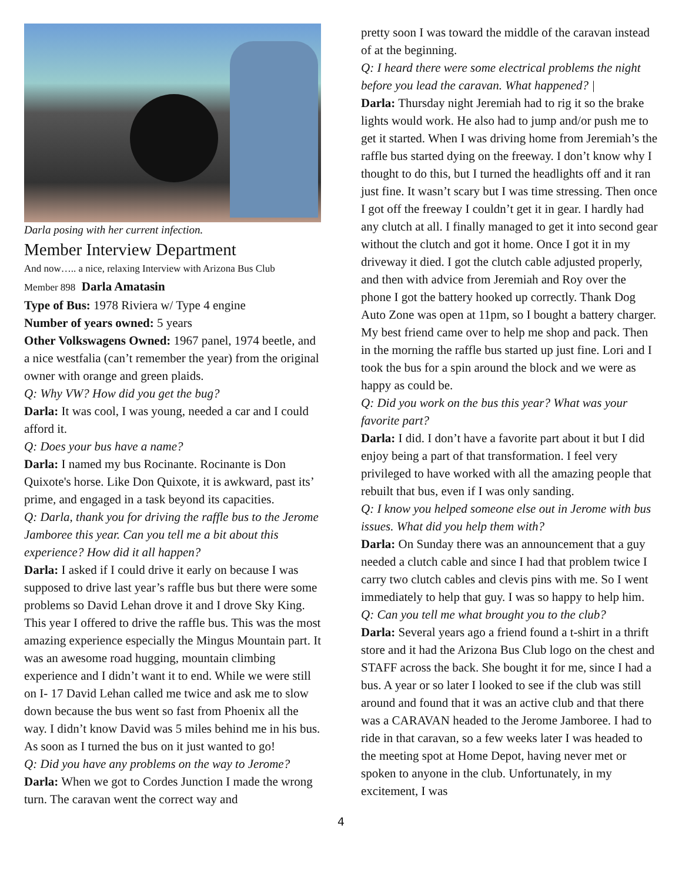Darla posing with her current infection.
Member Interview Department
And now….. a nice, relaxing Interview with Arizona Bus Club
Member 898 Darla Amatasin
Type of Bus: 1978 Riviera w/ Type 4 engine
Number of years owned: 5 years
Other Volkswagens Owned: 1967 panel, 1974 beetle, and a nice westfalia (can’t remember the year) from the original owner with orange and green plaids.
Q: Why VW? How did you get the bug?
Darla: It was cool, I was young, needed a car and I could afford it.
Q: Does your bus have a name?
Darla: I named my bus Rocinante. Rocinante is Don Quixote's horse. Like Don Quixote, it is awkward, past its’ prime, and engaged in a task beyond its capacities.
Q: Darla, thank you for driving the raffle bus to the Jerome Jamboree this year. Can you tell me a bit about this experience? How did it all happen?
Darla: I asked if I could drive it early on because I was supposed to drive last year’s raffle bus but there were some problems so David Lehan drove it and I drove Sky King. This year I offered to drive the raffle bus. This was the most amazing experience especially the Mingus Mountain part. It was an awesome road hugging, mountain climbing experience and I didn’t want it to end. While we were still on I- 17 David Lehan called me twice and ask me to slow down because the bus went so fast from Phoenix all the way. I didn’t know David was 5 miles behind me in his bus. As soon as I turned the bus on it just wanted to go!
Q: Did you have any problems on the way to Jerome?
Darla: When we got to Cordes Junction I made the wrong turn. The caravan went the correct way and
pretty soon I was toward the middle of the caravan instead of at the beginning.
Q: I heard there were some electrical problems the night before you lead the caravan. What happened? |
Darla: Thursday night Jeremiah had to rig it so the brake lights would work. He also had to jump and/or push me to get it started. When I was driving home from Jeremiah’s the raffle bus started dying on the freeway. I don’t know why I thought to do this, but I turned the headlights off and it ran just fine. It wasn’t scary but I was time stressing. Then once I got off the freeway I couldn’t get it in gear. I hardly had any clutch at all. I finally managed to get it into second gear without the clutch and got it home. Once I got it in my driveway it died. I got the clutch cable adjusted properly, and then with advice from Jeremiah and Roy over the phone I got the battery hooked up correctly. Thank Dog Auto Zone was open at 11pm, so I bought a battery charger. My best friend came over to help me shop and pack. Then in the morning the raffle bus started up just fine. Lori and I took the bus for a spin around the block and we were as happy as could be.
Q: Did you work on the bus this year? What was your favorite part?
Darla: I did. I don’t have a favorite part about it but I did enjoy being a part of that transformation. I feel very privileged to have worked with all the amazing people that rebuilt that bus, even if I was only sanding.
Q: I know you helped someone else out in Jerome with bus issues. What did you help them with?
Darla: On Sunday there was an announcement that a guy needed a clutch cable and since I had that problem twice I carry two clutch cables and clevis pins with me. So I went immediately to help that guy. I was so happy to help him.
Q: Can you tell me what brought you to the club?
Darla: Several years ago a friend found a t-shirt in a thrift store and it had the Arizona Bus Club logo on the chest and STAFF across the back. She bought it for me, since I had a bus. A year or so later I looked to see if the club was still around and found that it was an active club and that there was a CARAVAN headed to the Jerome Jamboree. I had to ride in that caravan, so a few weeks later I was headed to the meeting spot at Home Depot, having never met or spoken to anyone in the club. Unfortunately, in my excitement, I was
4